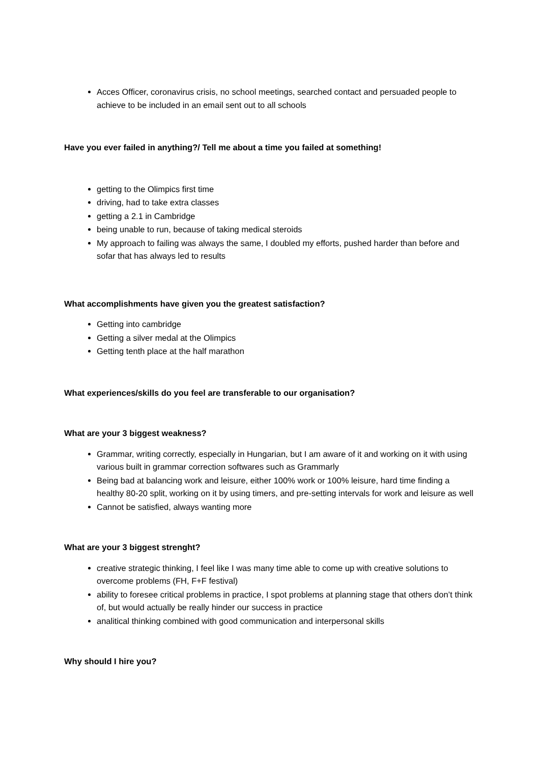Acces Officer, coronavirus crisis, no school meetings, searched contact and persuaded people to achieve to be included in an email sent out to all schools
Have you ever failed in anything?/ Tell me about a time you failed at something!
getting to the Olimpics first time
driving, had to take extra classes
getting a 2.1 in Cambridge
being unable to run, because of taking medical steroids
My approach to failing was always the same, I doubled my efforts, pushed harder than before and sofar that has always led to results
What accomplishments have given you the greatest satisfaction?
Getting into cambridge
Getting a silver medal at the Olimpics
Getting tenth place at the half marathon
What experiences/skills do you feel are transferable to our organisation?
What are your 3 biggest weakness?
Grammar, writing correctly, especially in Hungarian, but I am aware of it and working on it with using various built in grammar correction softwares such as Grammarly
Being bad at balancing work and leisure, either 100% work or 100% leisure, hard time finding a healthy 80-20 split, working on it by using timers, and pre-setting intervals for work and leisure as well
Cannot be satisfied, always wanting more
What are your 3 biggest strenght?
creative strategic thinking, I feel like I was many time able to come up with creative solutions to overcome problems (FH, F+F festival)
ability to foresee critical problems in practice, I spot problems at planning stage that others don’t think of, but would actually be really hinder our success in practice
analitical thinking combined with good communication and interpersonal skills
Why should I hire you?